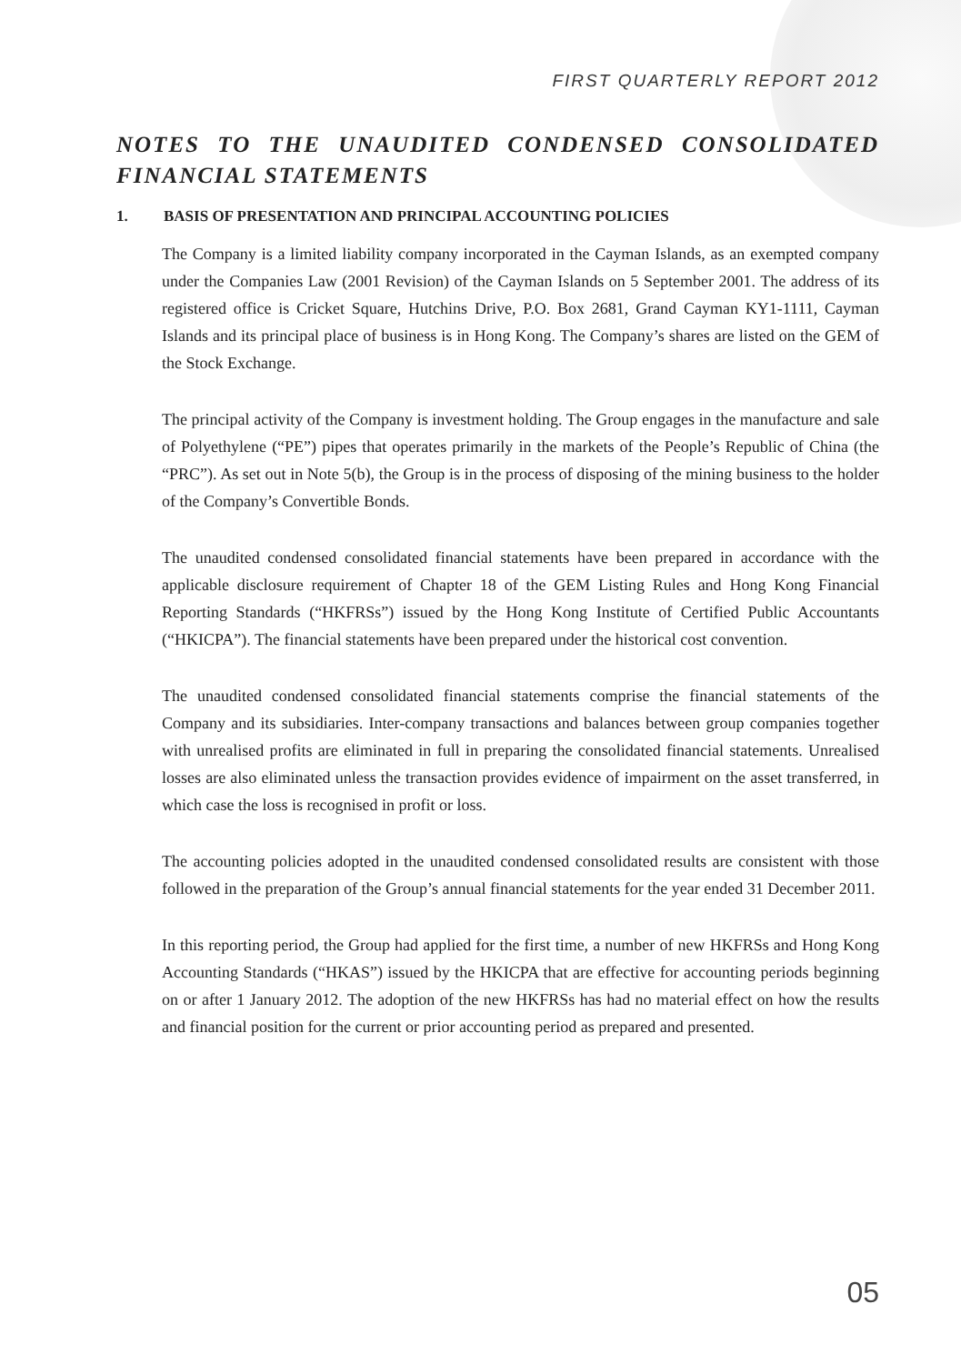FIRST QUARTERLY REPORT 2012
NOTES TO THE UNAUDITED CONDENSED CONSOLIDATED FINANCIAL STATEMENTS
1. BASIS OF PRESENTATION AND PRINCIPAL ACCOUNTING POLICIES
The Company is a limited liability company incorporated in the Cayman Islands, as an exempted company under the Companies Law (2001 Revision) of the Cayman Islands on 5 September 2001. The address of its registered office is Cricket Square, Hutchins Drive, P.O. Box 2681, Grand Cayman KY1-1111, Cayman Islands and its principal place of business is in Hong Kong. The Company’s shares are listed on the GEM of the Stock Exchange.
The principal activity of the Company is investment holding. The Group engages in the manufacture and sale of Polyethylene (“PE”) pipes that operates primarily in the markets of the People’s Republic of China (the “PRC”). As set out in Note 5(b), the Group is in the process of disposing of the mining business to the holder of the Company’s Convertible Bonds.
The unaudited condensed consolidated financial statements have been prepared in accordance with the applicable disclosure requirement of Chapter 18 of the GEM Listing Rules and Hong Kong Financial Reporting Standards (“HKFRSs”) issued by the Hong Kong Institute of Certified Public Accountants (“HKICPA”). The financial statements have been prepared under the historical cost convention.
The unaudited condensed consolidated financial statements comprise the financial statements of the Company and its subsidiaries. Inter-company transactions and balances between group companies together with unrealised profits are eliminated in full in preparing the consolidated financial statements. Unrealised losses are also eliminated unless the transaction provides evidence of impairment on the asset transferred, in which case the loss is recognised in profit or loss.
The accounting policies adopted in the unaudited condensed consolidated results are consistent with those followed in the preparation of the Group’s annual financial statements for the year ended 31 December 2011.
In this reporting period, the Group had applied for the first time, a number of new HKFRSs and Hong Kong Accounting Standards (“HKAS”) issued by the HKICPA that are effective for accounting periods beginning on or after 1 January 2012. The adoption of the new HKFRSs has had no material effect on how the results and financial position for the current or prior accounting period as prepared and presented.
05